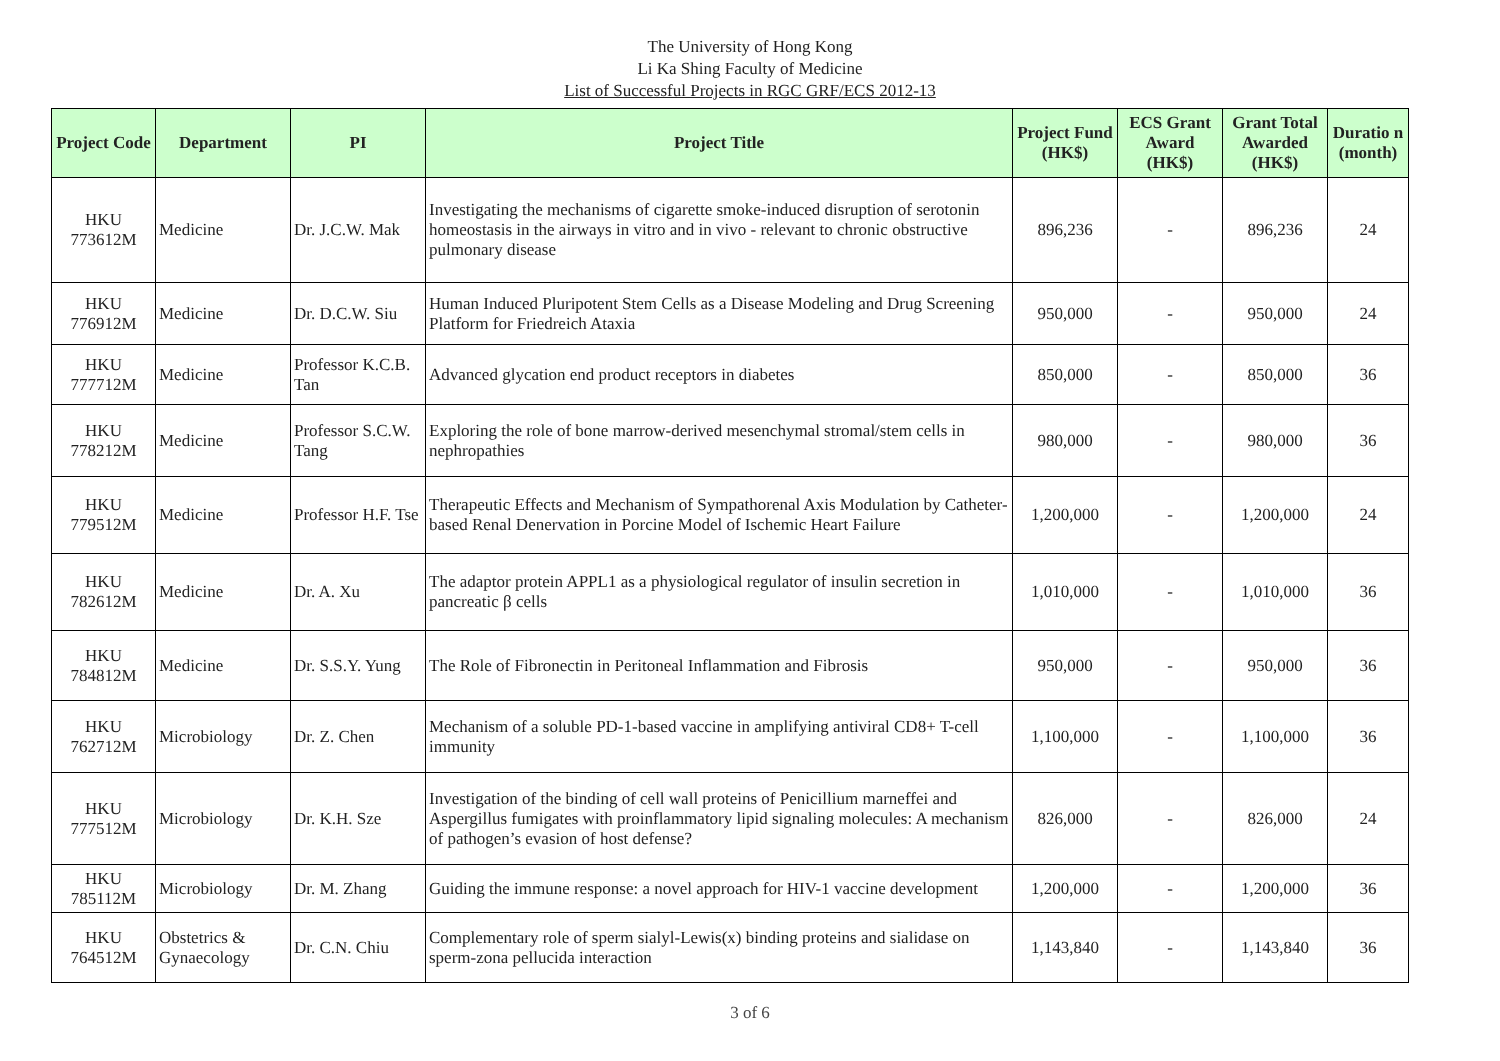The University of Hong Kong
Li Ka Shing Faculty of Medicine
List of Successful Projects in RGC GRF/ECS 2012-13
| Project Code | Department | PI | Project Title | Project Fund (HK$) | ECS Grant Award (HK$) | Grant Total Awarded (HK$) | Duratio n (month) |
| --- | --- | --- | --- | --- | --- | --- | --- |
| HKU 773612M | Medicine | Dr. J.C.W. Mak | Investigating the mechanisms of cigarette smoke-induced disruption of serotonin homeostasis in the airways in vitro and in vivo - relevant to chronic obstructive pulmonary disease | 896,236 | - | 896,236 | 24 |
| HKU 776912M | Medicine | Dr. D.C.W. Siu | Human Induced Pluripotent Stem Cells as a Disease Modeling and Drug Screening Platform for Friedreich Ataxia | 950,000 | - | 950,000 | 24 |
| HKU 777712M | Medicine | Professor K.C.B. Tan | Advanced glycation end product receptors in diabetes | 850,000 | - | 850,000 | 36 |
| HKU 778212M | Medicine | Professor S.C.W. Tang | Exploring the role of bone marrow-derived mesenchymal stromal/stem cells in nephropathies | 980,000 | - | 980,000 | 36 |
| HKU 779512M | Medicine | Professor H.F. Tse | Therapeutic Effects and Mechanism of Sympathorenal Axis Modulation by Catheter-based Renal Denervation in Porcine Model of Ischemic Heart Failure | 1,200,000 | - | 1,200,000 | 24 |
| HKU 782612M | Medicine | Dr. A. Xu | The adaptor protein APPL1 as a physiological regulator of insulin secretion in pancreatic β cells | 1,010,000 | - | 1,010,000 | 36 |
| HKU 784812M | Medicine | Dr. S.S.Y. Yung | The Role of Fibronectin in Peritoneal Inflammation and Fibrosis | 950,000 | - | 950,000 | 36 |
| HKU 762712M | Microbiology | Dr. Z. Chen | Mechanism of a soluble PD-1-based vaccine in amplifying antiviral CD8+ T-cell immunity | 1,100,000 | - | 1,100,000 | 36 |
| HKU 777512M | Microbiology | Dr. K.H. Sze | Investigation of the binding of cell wall proteins of Penicillium marneffei and Aspergillus fumigates with proinflammatory lipid signaling molecules: A mechanism of pathogen’s evasion of host defense? | 826,000 | - | 826,000 | 24 |
| HKU 785112M | Microbiology | Dr. M. Zhang | Guiding the immune response: a novel approach for HIV-1 vaccine development | 1,200,000 | - | 1,200,000 | 36 |
| HKU 764512M | Obstetrics & Gynaecology | Dr. C.N. Chiu | Complementary role of sperm sialyl-Lewis(x) binding proteins and sialidase on sperm-zona pellucida interaction | 1,143,840 | - | 1,143,840 | 36 |
3 of 6